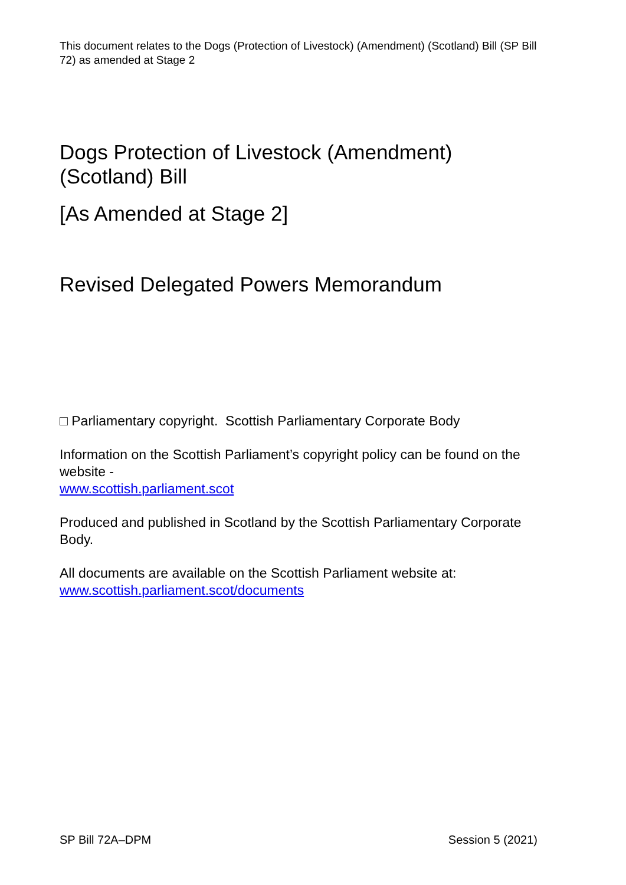This document relates to the Dogs (Protection of Livestock) (Amendment) (Scotland) Bill (SP Bill 72) as amended at Stage 2
Dogs Protection of Livestock (Amendment) (Scotland) Bill
[As Amended at Stage 2]
Revised Delegated Powers Memorandum
□ Parliamentary copyright. Scottish Parliamentary Corporate Body
Information on the Scottish Parliament’s copyright policy can be found on the website -
www.scottish.parliament.scot
Produced and published in Scotland by the Scottish Parliamentary Corporate Body.
All documents are available on the Scottish Parliament website at:
www.scottish.parliament.scot/documents
SP Bill 72A–DPM Session 5 (2021)